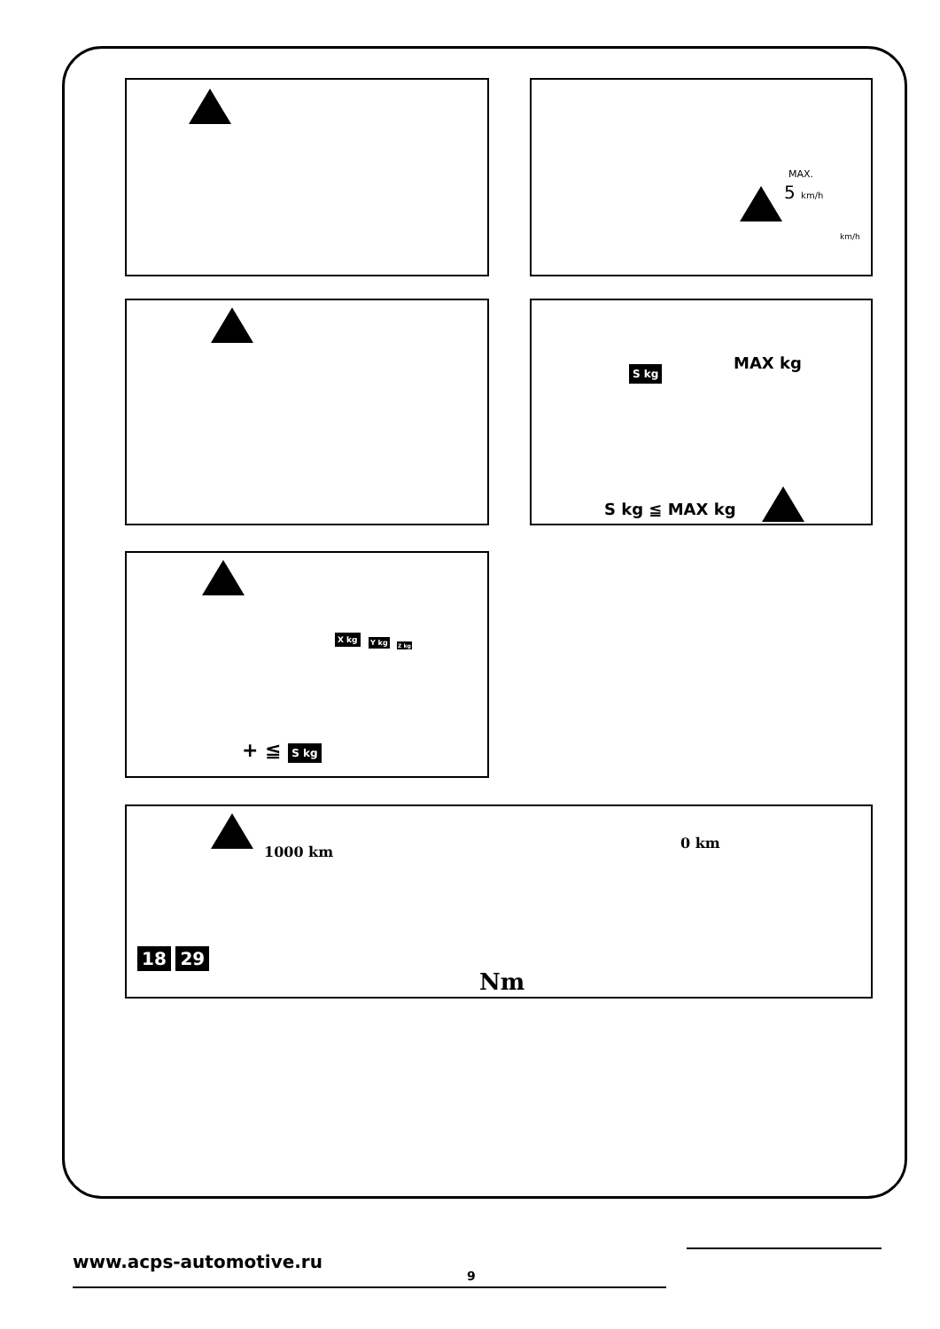MAX.
5 km/h
km/h
S kg MAX kg
S kg ≦ MAX kg
X kg Y kg Z kg
+ ≦ S kg
1000 km
0 km
18 29
Nm
www.acps-automotive.ru
9